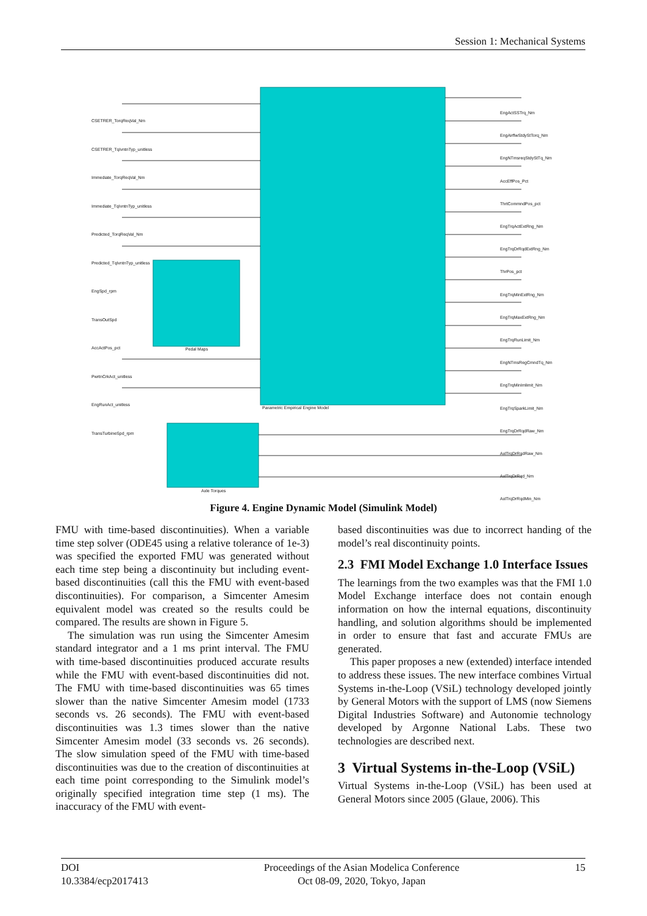Session 1: Mechanical Systems
Parametric Empirical Engine Model
Pedal Maps
Axle Torques
CSETRER_TorqReqVal_Nm
CSETRER_TqIvntnTyp_unitless
Immediate_TorqReqVal_Nm
Immediate_TqIvntnTyp_unitless
Predicted_TorqReqVal_Nm
Predicted_TqIvntnTyp_unitless
EngSpd_rpm
TransOutSpd
AccActPos_pct
PwrtnCrkAct_unitless
EngRunAct_unitless
TransTurbineSpd_rpm
EngActSSTrq_Nm
EngAirflwStdyStTorq_Nm
EngNTmsreqStdyStTq_Nm
AccEffPos_Pct
ThrtCommndPos_pct
EngTrqActExtRng_Nm
EngTrqDrRqdExtRng_Nm
ThrPos_pct
EngTrqMinExtRng_Nm
EngTrqMaxExtRng_Nm
EngTrqRunLimit_Nm
EngNTmsRegCmndTq_Nm
EngTrqMinImlimit_Nm
EngTrqSparkLimit_Nm
EngTrqDrRqdRaw_Nm
AxlTrqDrRqdRaw_Nm
AxlTrqDrRqd_Nm
AxlTrqDrRqdMin_Nm
Figure 4. Engine Dynamic Model (Simulink Model)
FMU with time-based discontinuities). When a variable time step solver (ODE45 using a relative tolerance of 1e-3) was specified the exported FMU was generated without each time step being a discontinuity but including event-based discontinuities (call this the FMU with event-based discontinuities). For comparison, a Simcenter Amesim equivalent model was created so the results could be compared. The results are shown in Figure 5.
The simulation was run using the Simcenter Amesim standard integrator and a 1 ms print interval. The FMU with time-based discontinuities produced accurate results while the FMU with event-based discontinuities did not. The FMU with time-based discontinuities was 65 times slower than the native Simcenter Amesim model (1733 seconds vs. 26 seconds). The FMU with event-based discontinuities was 1.3 times slower than the native Simcenter Amesim model (33 seconds vs. 26 seconds). The slow simulation speed of the FMU with time-based discontinuities was due to the creation of discontinuities at each time point corresponding to the Simulink model’s originally specified integration time step (1 ms). The inaccuracy of the FMU with event-
based discontinuities was due to incorrect handing of the model’s real discontinuity points.
2.3 FMI Model Exchange 1.0 Interface Issues
The learnings from the two examples was that the FMI 1.0 Model Exchange interface does not contain enough information on how the internal equations, discontinuity handling, and solution algorithms should be implemented in order to ensure that fast and accurate FMUs are generated.
This paper proposes a new (extended) interface intended to address these issues. The new interface combines Virtual Systems in-the-Loop (VSiL) technology developed jointly by General Motors with the support of LMS (now Siemens Digital Industries Software) and Autonomie technology developed by Argonne National Labs. These two technologies are described next.
3 Virtual Systems in-the-Loop (VSiL)
Virtual Systems in-the-Loop (VSiL) has been used at General Motors since 2005 (Glaue, 2006). This
DOI
10.3384/ecp2017413
Proceedings of the Asian Modelica Conference
Oct 08-09, 2020, Tokyo, Japan
15